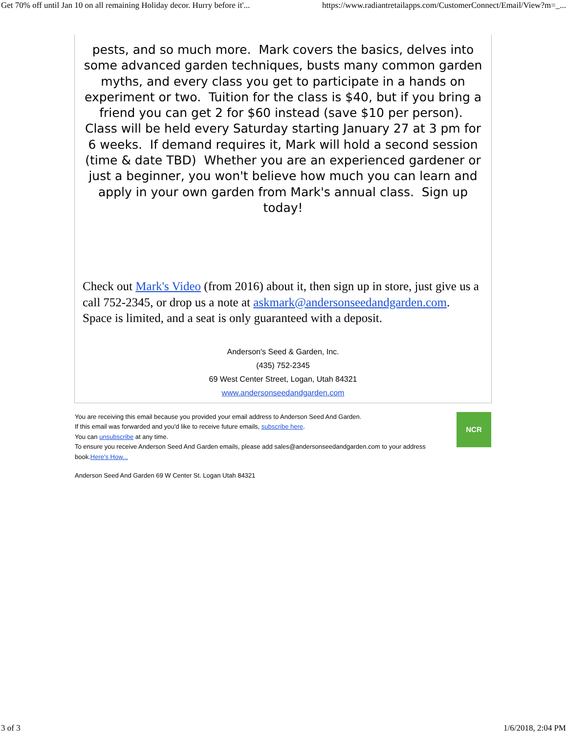Get 70% off until Jan 10 on all remaining Holiday decor. Hurry before it'... https://www.radiantretailapps.com/CustomerConnect/Email/View?m=_...
pests, and so much more. Mark covers the basics, delves into some advanced garden techniques, busts many common garden myths, and every class you get to participate in a hands on experiment or two. Tuition for the class is $40, but if you bring a friend you can get 2 for $60 instead (save $10 per person). Class will be held every Saturday starting January 27 at 3 pm for 6 weeks. If demand requires it, Mark will hold a second session (time & date TBD) Whether you are an experienced gardener or just a beginner, you won't believe how much you can learn and apply in your own garden from Mark's annual class. Sign up today!
Check out Mark's Video (from 2016) about it, then sign up in store, just give us a call 752-2345, or drop us a note at askmark@andersonseedandgarden.com. Space is limited, and a seat is only guaranteed with a deposit.
Anderson's Seed & Garden, Inc.
(435) 752-2345
69 West Center Street, Logan, Utah 84321
www.andersonseedandgarden.com
You are receiving this email because you provided your email address to Anderson Seed And Garden.
If this email was forwarded and you'd like to receive future emails, subscribe here.
You can unsubscribe at any time.
To ensure you receive Anderson Seed And Garden emails, please add sales@andersonseedandgarden.com to your address book.Here's How...
NCR
Anderson Seed And Garden 69 W Center St. Logan Utah 84321
3 of 3 1/6/2018, 2:04 PM